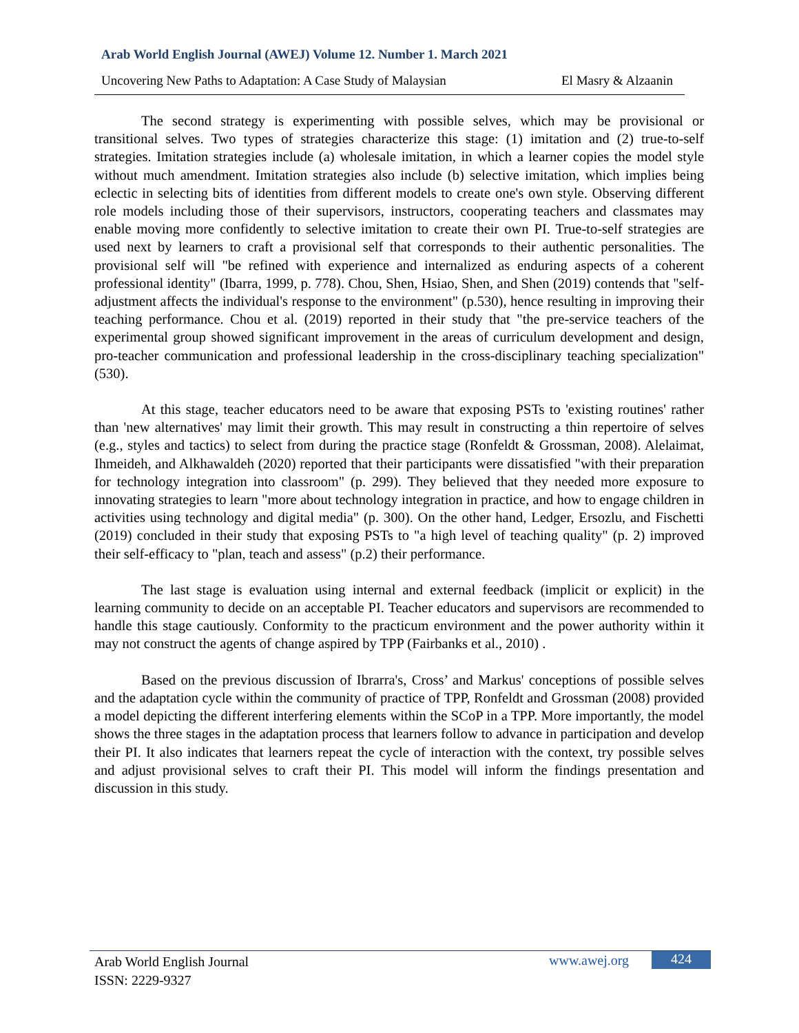Arab World English Journal (AWEJ) Volume 12. Number 1. March 2021
Uncovering New Paths to Adaptation: A Case Study of Malaysian El Masry & Alzaanin
The second strategy is experimenting with possible selves, which may be provisional or transitional selves. Two types of strategies characterize this stage: (1) imitation and (2) true-to-self strategies. Imitation strategies include (a) wholesale imitation, in which a learner copies the model style without much amendment. Imitation strategies also include (b) selective imitation, which implies being eclectic in selecting bits of identities from different models to create one's own style. Observing different role models including those of their supervisors, instructors, cooperating teachers and classmates may enable moving more confidently to selective imitation to create their own PI. True-to-self strategies are used next by learners to craft a provisional self that corresponds to their authentic personalities. The provisional self will "be refined with experience and internalized as enduring aspects of a coherent professional identity" (Ibarra, 1999, p. 778). Chou, Shen, Hsiao, Shen, and Shen (2019) contends that "self-adjustment affects the individual's response to the environment" (p.530), hence resulting in improving their teaching performance. Chou et al. (2019) reported in their study that "the pre-service teachers of the experimental group showed significant improvement in the areas of curriculum development and design, pro-teacher communication and professional leadership in the cross-disciplinary teaching specialization" (530).
At this stage, teacher educators need to be aware that exposing PSTs to 'existing routines' rather than 'new alternatives' may limit their growth. This may result in constructing a thin repertoire of selves (e.g., styles and tactics) to select from during the practice stage (Ronfeldt & Grossman, 2008). Alelaimat, Ihmeideh, and Alkhawaldeh (2020) reported that their participants were dissatisfied "with their preparation for technology integration into classroom" (p. 299). They believed that they needed more exposure to innovating strategies to learn "more about technology integration in practice, and how to engage children in activities using technology and digital media" (p. 300). On the other hand, Ledger, Ersozlu, and Fischetti (2019) concluded in their study that exposing PSTs to "a high level of teaching quality" (p. 2) improved their self-efficacy to "plan, teach and assess" (p.2) their performance.
The last stage is evaluation using internal and external feedback (implicit or explicit) in the learning community to decide on an acceptable PI. Teacher educators and supervisors are recommended to handle this stage cautiously. Conformity to the practicum environment and the power authority within it may not construct the agents of change aspired by TPP (Fairbanks et al., 2010) .
Based on the previous discussion of Ibrarra's, Cross’ and Markus' conceptions of possible selves and the adaptation cycle within the community of practice of TPP, Ronfeldt and Grossman (2008) provided a model depicting the different interfering elements within the SCoP in a TPP. More importantly, the model shows the three stages in the adaptation process that learners follow to advance in participation and develop their PI. It also indicates that learners repeat the cycle of interaction with the context, try possible selves and adjust provisional selves to craft their PI. This model will inform the findings presentation and discussion in this study.
Arab World English Journal
ISSN: 2229-9327
www.awej.org 424